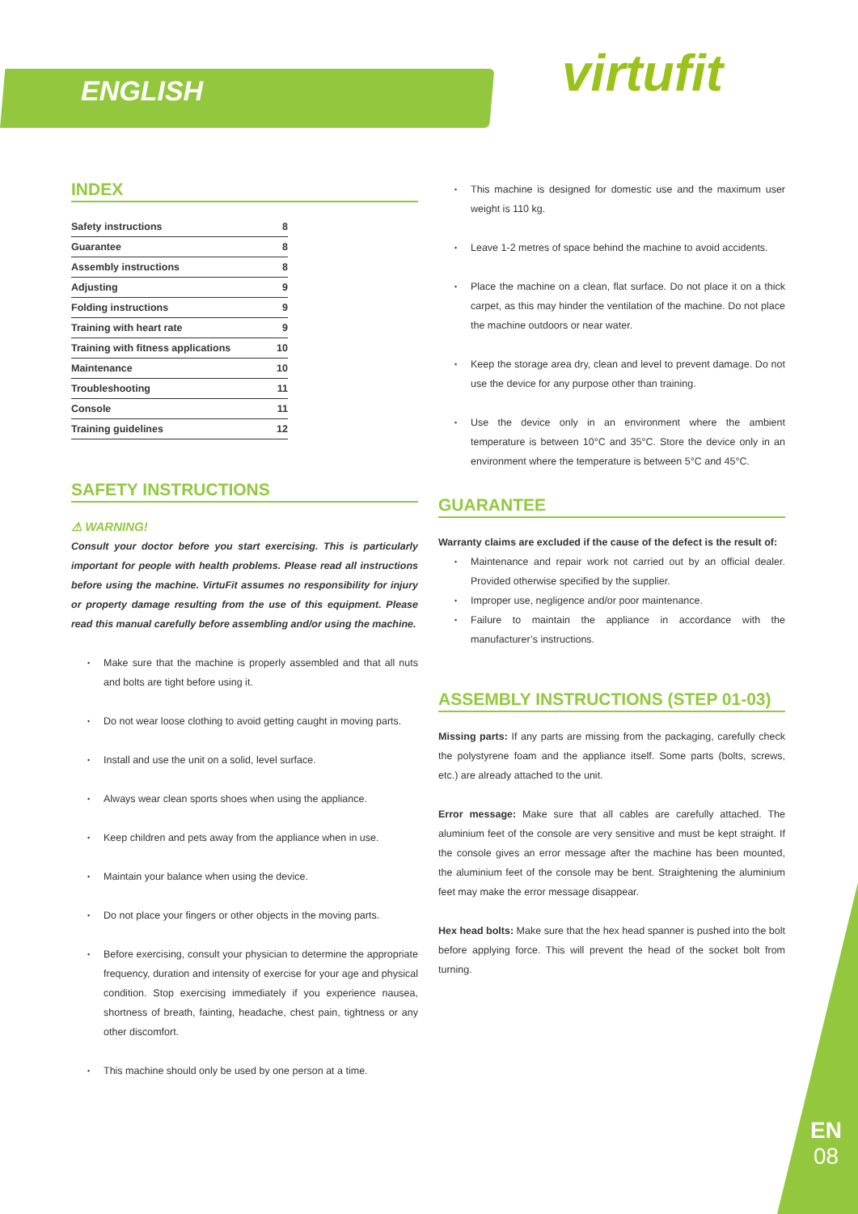ENGLISH virtufit
INDEX
Safety instructions 8
Guarantee 8
Assembly instructions 8
Adjusting 9
Folding instructions 9
Training with heart rate 9
Training with fitness applications 10
Maintenance 10
Troubleshooting 11
Console 11
Training guidelines 12
SAFETY INSTRUCTIONS
⚠ WARNING!
Consult your doctor before you start exercising. This is particularly important for people with health problems. Please read all instructions before using the machine. VirtuFit assumes no responsibility for injury or property damage resulting from the use of this equipment. Please read this manual carefully before assembling and/or using the machine.
Make sure that the machine is properly assembled and that all nuts and bolts are tight before using it.
Do not wear loose clothing to avoid getting caught in moving parts.
Install and use the unit on a solid, level surface.
Always wear clean sports shoes when using the appliance.
Keep children and pets away from the appliance when in use.
Maintain your balance when using the device.
Do not place your fingers or other objects in the moving parts.
Before exercising, consult your physician to determine the appropriate frequency, duration and intensity of exercise for your age and physical condition. Stop exercising immediately if you experience nausea, shortness of breath, fainting, headache, chest pain, tightness or any other discomfort.
This machine should only be used by one person at a time.
This machine is designed for domestic use and the maximum user weight is 110 kg.
Leave 1-2 metres of space behind the machine to avoid accidents.
Place the machine on a clean, flat surface. Do not place it on a thick carpet, as this may hinder the ventilation of the machine. Do not place the machine outdoors or near water.
Keep the storage area dry, clean and level to prevent damage. Do not use the device for any purpose other than training.
Use the device only in an environment where the ambient temperature is between 10°C and 35°C. Store the device only in an environment where the temperature is between 5°C and 45°C.
GUARANTEE
Warranty claims are excluded if the cause of the defect is the result of:
Maintenance and repair work not carried out by an official dealer. Provided otherwise specified by the supplier.
Improper use, negligence and/or poor maintenance.
Failure to maintain the appliance in accordance with the manufacturer’s instructions.
ASSEMBLY INSTRUCTIONS (STEP 01-03)
Missing parts: If any parts are missing from the packaging, carefully check the polystyrene foam and the appliance itself. Some parts (bolts, screws, etc.) are already attached to the unit.
Error message: Make sure that all cables are carefully attached. The aluminium feet of the console are very sensitive and must be kept straight. If the console gives an error message after the machine has been mounted, the aluminium feet of the console may be bent. Straightening the aluminium feet may make the error message disappear.
Hex head bolts: Make sure that the hex head spanner is pushed into the bolt before applying force. This will prevent the head of the socket bolt from turning.
EN
08